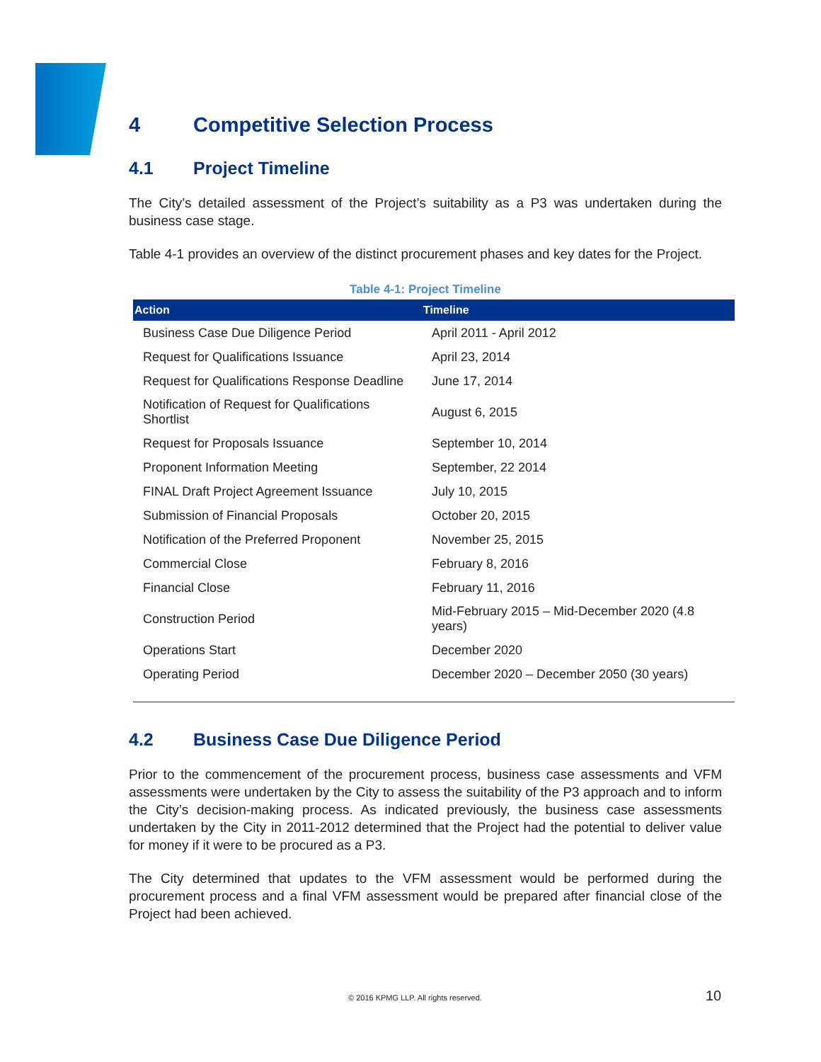4 Competitive Selection Process
4.1 Project Timeline
The City’s detailed assessment of the Project’s suitability as a P3 was undertaken during the business case stage.
Table 4-1 provides an overview of the distinct procurement phases and key dates for the Project.
Table 4-1: Project Timeline
| Action | Timeline |
| --- | --- |
| Business Case Due Diligence Period | April 2011 - April 2012 |
| Request for Qualifications Issuance | April 23, 2014 |
| Request for Qualifications Response Deadline | June 17, 2014 |
| Notification of Request for Qualifications Shortlist | August 6, 2015 |
| Request for Proposals Issuance | September 10, 2014 |
| Proponent Information Meeting | September, 22 2014 |
| FINAL Draft Project Agreement Issuance | July 10, 2015 |
| Submission of Financial Proposals | October 20, 2015 |
| Notification of the Preferred Proponent | November 25, 2015 |
| Commercial Close | February 8, 2016 |
| Financial Close | February 11, 2016 |
| Construction Period | Mid-February 2015 – Mid-December 2020 (4.8 years) |
| Operations Start | December 2020 |
| Operating Period | December 2020 – December 2050 (30 years) |
4.2 Business Case Due Diligence Period
Prior to the commencement of the procurement process, business case assessments and VFM assessments were undertaken by the City to assess the suitability of the P3 approach and to inform the City’s decision-making process. As indicated previously, the business case assessments undertaken by the City in 2011-2012 determined that the Project had the potential to deliver value for money if it were to be procured as a P3.
The City determined that updates to the VFM assessment would be performed during the procurement process and a final VFM assessment would be prepared after financial close of the Project had been achieved.
© 2016 KPMG LLP. All rights reserved. 10